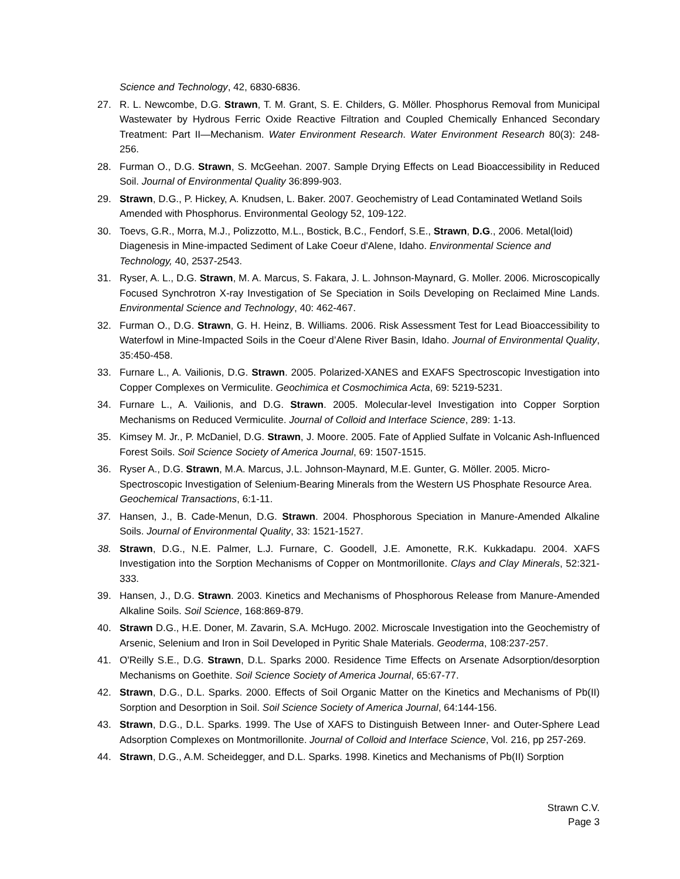Science and Technology, 42, 6830-6836.
27. R. L. Newcombe, D.G. Strawn, T. M. Grant, S. E. Childers, G. Möller. Phosphorus Removal from Municipal Wastewater by Hydrous Ferric Oxide Reactive Filtration and Coupled Chemically Enhanced Secondary Treatment: Part II—Mechanism. Water Environment Research. Water Environment Research 80(3): 248-256.
28. Furman O., D.G. Strawn, S. McGeehan. 2007. Sample Drying Effects on Lead Bioaccessibility in Reduced Soil. Journal of Environmental Quality 36:899-903.
29. Strawn, D.G., P. Hickey, A. Knudsen, L. Baker. 2007. Geochemistry of Lead Contaminated Wetland Soils Amended with Phosphorus. Environmental Geology 52, 109-122.
30. Toevs, G.R., Morra, M.J., Polizzotto, M.L., Bostick, B.C., Fendorf, S.E., Strawn, D.G., 2006. Metal(loid) Diagenesis in Mine-impacted Sediment of Lake Coeur d'Alene, Idaho. Environmental Science and Technology, 40, 2537-2543.
31. Ryser, A. L., D.G. Strawn, M. A. Marcus, S. Fakara, J. L. Johnson-Maynard, G. Moller. 2006. Microscopically Focused Synchrotron X-ray Investigation of Se Speciation in Soils Developing on Reclaimed Mine Lands. Environmental Science and Technology, 40: 462-467.
32. Furman O., D.G. Strawn, G. H. Heinz, B. Williams. 2006. Risk Assessment Test for Lead Bioaccessibility to Waterfowl in Mine-Impacted Soils in the Coeur d’Alene River Basin, Idaho. Journal of Environmental Quality, 35:450-458.
33. Furnare L., A. Vailionis, D.G. Strawn. 2005. Polarized-XANES and EXAFS Spectroscopic Investigation into Copper Complexes on Vermiculite. Geochimica et Cosmochimica Acta, 69: 5219-5231.
34. Furnare L., A. Vailionis, and D.G. Strawn. 2005. Molecular-level Investigation into Copper Sorption Mechanisms on Reduced Vermiculite. Journal of Colloid and Interface Science, 289: 1-13.
35. Kimsey M. Jr., P. McDaniel, D.G. Strawn, J. Moore. 2005. Fate of Applied Sulfate in Volcanic Ash-Influenced Forest Soils. Soil Science Society of America Journal, 69: 1507-1515.
36. Ryser A., D.G. Strawn, M.A. Marcus, J.L. Johnson-Maynard, M.E. Gunter, G. Möller. 2005. Micro-Spectroscopic Investigation of Selenium-Bearing Minerals from the Western US Phosphate Resource Area. Geochemical Transactions, 6:1-11.
37. Hansen, J., B. Cade-Menun, D.G. Strawn. 2004. Phosphorous Speciation in Manure-Amended Alkaline Soils. Journal of Environmental Quality, 33: 1521-1527.
38. Strawn, D.G., N.E. Palmer, L.J. Furnare, C. Goodell, J.E. Amonette, R.K. Kukkadapu. 2004. XAFS Investigation into the Sorption Mechanisms of Copper on Montmorillonite. Clays and Clay Minerals, 52:321-333.
39. Hansen, J., D.G. Strawn. 2003. Kinetics and Mechanisms of Phosphorous Release from Manure-Amended Alkaline Soils. Soil Science, 168:869-879.
40. Strawn D.G., H.E. Doner, M. Zavarin, S.A. McHugo. 2002. Microscale Investigation into the Geochemistry of Arsenic, Selenium and Iron in Soil Developed in Pyritic Shale Materials. Geoderma, 108:237-257.
41. O'Reilly S.E., D.G. Strawn, D.L. Sparks 2000. Residence Time Effects on Arsenate Adsorption/desorption Mechanisms on Goethite. Soil Science Society of America Journal, 65:67-77.
42. Strawn, D.G., D.L. Sparks. 2000. Effects of Soil Organic Matter on the Kinetics and Mechanisms of Pb(II) Sorption and Desorption in Soil. Soil Science Society of America Journal, 64:144-156.
43. Strawn, D.G., D.L. Sparks. 1999. The Use of XAFS to Distinguish Between Inner- and Outer-Sphere Lead Adsorption Complexes on Montmorillonite. Journal of Colloid and Interface Science, Vol. 216, pp 257-269.
44. Strawn, D.G., A.M. Scheidegger, and D.L. Sparks. 1998. Kinetics and Mechanisms of Pb(II) Sorption
Strawn C.V.
Page 3